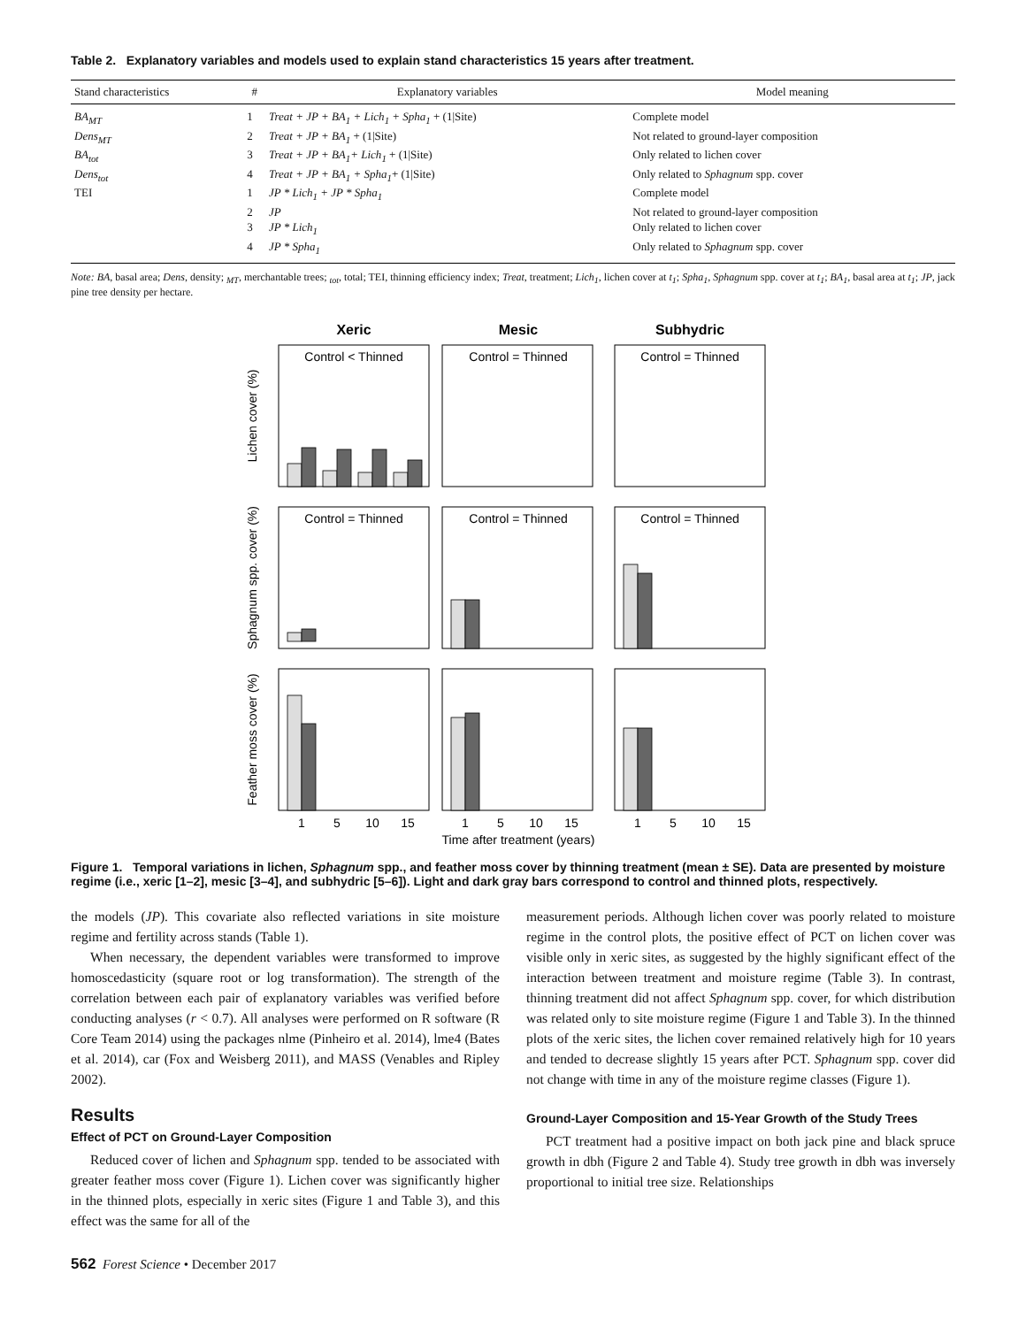Table 2. Explanatory variables and models used to explain stand characteristics 15 years after treatment.
| Stand characteristics | # | Explanatory variables | Model meaning |
| --- | --- | --- | --- |
| BA<sub>MT</sub> | 1 | Treat + JP + BA<sub>1</sub> + Lich<sub>1</sub> + Spha<sub>1</sub> + (1/Site) | Complete model |
| Dens<sub>MT</sub> | 2 | Treat + JP + BA<sub>1</sub> + (1/Site) | Not related to ground-layer composition |
| BA<sub>tot</sub> | 3 | Treat + JP + BA<sub>1</sub>+ Lich<sub>1</sub> + (1/Site) | Only related to lichen cover |
| Dens<sub>tot</sub> | 4 | Treat + JP + BA<sub>1</sub> + Spha<sub>1</sub> + (1/Site) | Only related to Sphagnum spp. cover |
| TEI | 1 | JP * Lich<sub>1</sub> + JP * Spha<sub>1</sub> | Complete model |
| | 2 | JP | Not related to ground-layer composition |
| | 3 | JP * Lich<sub>1</sub> | Only related to lichen cover |
| | 4 | JP * Spha<sub>1</sub> | Only related to Sphagnum spp. cover |
Note: BA, basal area; Dens, density; <sub>MT</sub>, merchantable trees; <sub>tot</sub>, total; TEI, thinning efficiency index; Treat, treatment; Lich<sub>1</sub>, lichen cover at t<sub>1</sub>; Spha<sub>1</sub>, Sphagnum spp. cover at t<sub>1</sub>; BA<sub>1</sub>, basal area at t<sub>1</sub>; JP, jack pine tree density per hectare.
Xeric
Mesic
Subhydric
Control < Thinned
Control = Thinned
Control = Thinned
Control = Thinned
Control = Thinned
Control = Thinned
Lichen cover (%)
Sphagnum spp. cover (%)
Feather moss cover (%)
1
5
10
15
1
5
10
15
1
5
10
15
Time after treatment (years)
Figure 1. Temporal variations in lichen, Sphagnum spp., and feather moss cover by thinning treatment (mean ± SE). Data are presented by moisture regime (i.e., xeric [1–2], mesic [3–4], and subhydric [5–6]). Light and dark gray bars correspond to control and thinned plots, respectively.
the models (JP). This covariate also reflected variations in site moisture regime and fertility across stands (Table 1).
When necessary, the dependent variables were transformed to improve homoscedasticity (square root or log transformation). The strength of the correlation between each pair of explanatory variables was verified before conducting analyses (r < 0.7). All analyses were performed on R software (R Core Team 2014) using the packages nlme (Pinheiro et al. 2014), lme4 (Bates et al. 2014), car (Fox and Weisberg 2011), and MASS (Venables and Ripley 2002).
Results
Effect of PCT on Ground-Layer Composition
Reduced cover of lichen and Sphagnum spp. tended to be associated with greater feather moss cover (Figure 1). Lichen cover was significantly higher in the thinned plots, especially in xeric sites (Figure 1 and Table 3), and this effect was the same for all of the
measurement periods. Although lichen cover was poorly related to moisture regime in the control plots, the positive effect of PCT on lichen cover was visible only in xeric sites, as suggested by the highly significant effect of the interaction between treatment and moisture regime (Table 3). In contrast, thinning treatment did not affect Sphagnum spp. cover, for which distribution was related only to site moisture regime (Figure 1 and Table 3). In the thinned plots of the xeric sites, the lichen cover remained relatively high for 10 years and tended to decrease slightly 15 years after PCT. Sphagnum spp. cover did not change with time in any of the moisture regime classes (Figure 1).
Ground-Layer Composition and 15-Year Growth of the Study Trees
PCT treatment had a positive impact on both jack pine and black spruce growth in dbh (Figure 2 and Table 4). Study tree growth in dbh was inversely proportional to initial tree size. Relationships
562 Forest Science • December 2017